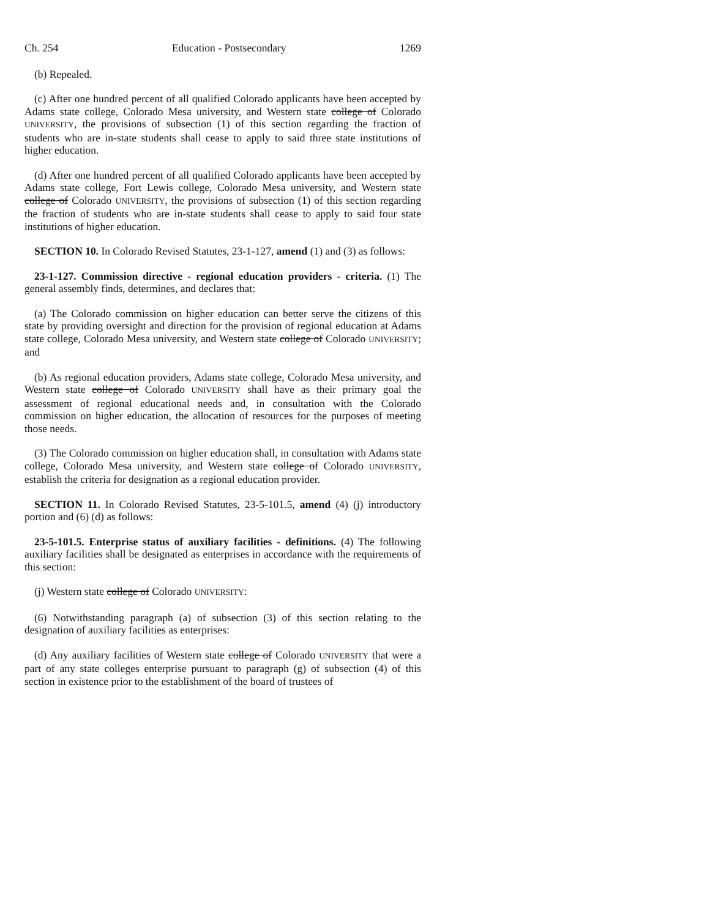Ch. 254 Education - Postsecondary 1269
(b) Repealed.
(c) After one hundred percent of all qualified Colorado applicants have been accepted by Adams state college, Colorado Mesa university, and Western state college of Colorado UNIVERSITY, the provisions of subsection (1) of this section regarding the fraction of students who are in-state students shall cease to apply to said three state institutions of higher education.
(d) After one hundred percent of all qualified Colorado applicants have been accepted by Adams state college, Fort Lewis college, Colorado Mesa university, and Western state college of Colorado UNIVERSITY, the provisions of subsection (1) of this section regarding the fraction of students who are in-state students shall cease to apply to said four state institutions of higher education.
SECTION 10. In Colorado Revised Statutes, 23-1-127, amend (1) and (3) as follows:
23-1-127. Commission directive - regional education providers - criteria. (1) The general assembly finds, determines, and declares that:
(a) The Colorado commission on higher education can better serve the citizens of this state by providing oversight and direction for the provision of regional education at Adams state college, Colorado Mesa university, and Western state college of Colorado UNIVERSITY; and
(b) As regional education providers, Adams state college, Colorado Mesa university, and Western state college of Colorado UNIVERSITY shall have as their primary goal the assessment of regional educational needs and, in consultation with the Colorado commission on higher education, the allocation of resources for the purposes of meeting those needs.
(3) The Colorado commission on higher education shall, in consultation with Adams state college, Colorado Mesa university, and Western state college of Colorado UNIVERSITY, establish the criteria for designation as a regional education provider.
SECTION 11. In Colorado Revised Statutes, 23-5-101.5, amend (4) (j) introductory portion and (6) (d) as follows:
23-5-101.5. Enterprise status of auxiliary facilities - definitions. (4) The following auxiliary facilities shall be designated as enterprises in accordance with the requirements of this section:
(j) Western state college of Colorado UNIVERSITY:
(6) Notwithstanding paragraph (a) of subsection (3) of this section relating to the designation of auxiliary facilities as enterprises:
(d) Any auxiliary facilities of Western state college of Colorado UNIVERSITY that were a part of any state colleges enterprise pursuant to paragraph (g) of subsection (4) of this section in existence prior to the establishment of the board of trustees of